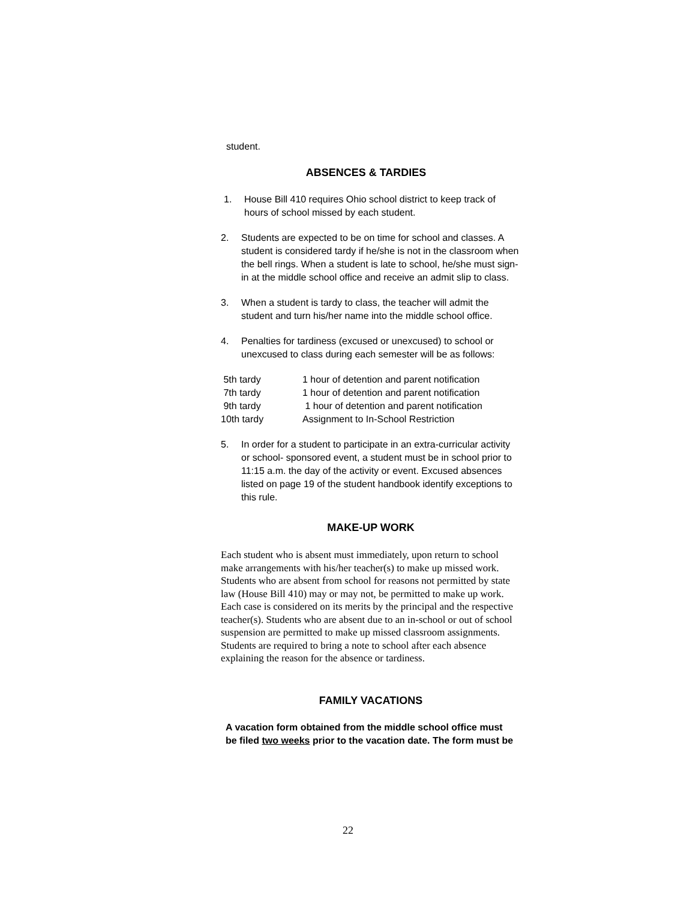student.
ABSENCES & TARDIES
1. House Bill 410 requires Ohio school district to keep track of hours of school missed by each student.
2. Students are expected to be on time for school and classes. A student is considered tardy if he/she is not in the classroom when the bell rings. When a student is late to school, he/she must sign-in at the middle school office and receive an admit slip to class.
3. When a student is tardy to class, the teacher will admit the student and turn his/her name into the middle school office.
4. Penalties for tardiness (excused or unexcused) to school or unexcused to class during each semester will be as follows:
| 5th tardy | 1 hour of detention and parent notification |
| 7th tardy | 1 hour of detention and parent notification |
| 9th tardy | 1 hour of detention and parent notification |
| 10th tardy | Assignment to In-School Restriction |
5. In order for a student to participate in an extra-curricular activity or school- sponsored event, a student must be in school prior to 11:15 a.m. the day of the activity or event. Excused absences listed on page 19 of the student handbook identify exceptions to this rule.
MAKE-UP WORK
Each student who is absent must immediately, upon return to school make arrangements with his/her teacher(s) to make up missed work. Students who are absent from school for reasons not permitted by state law (House Bill 410) may or may not, be permitted to make up work. Each case is considered on its merits by the principal and the respective teacher(s). Students who are absent due to an in-school or out of school suspension are permitted to make up missed classroom assignments. Students are required to bring a note to school after each absence explaining the reason for the absence or tardiness.
FAMILY VACATIONS
A vacation form obtained from the middle school office must be filed two weeks prior to the vacation date. The form must be
22